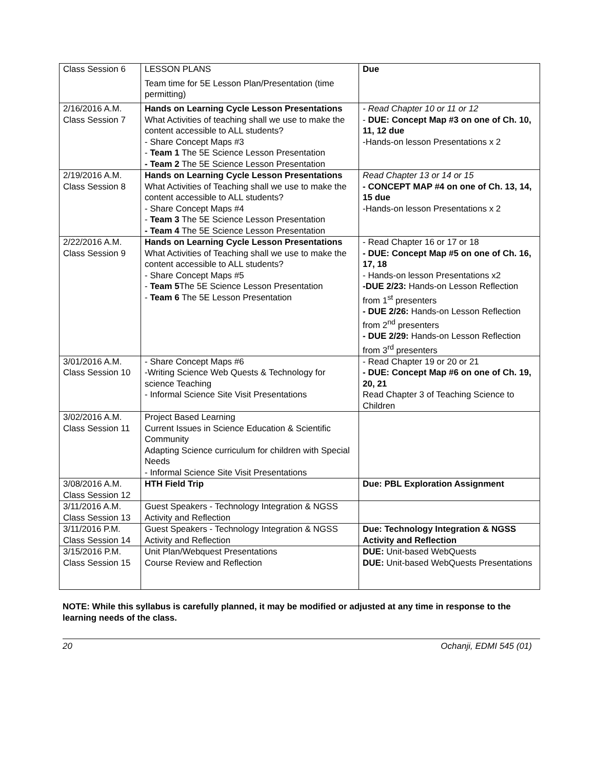| Class Session 6 | LESSON PLANS Team time for 5E Lesson Plan/Presentation (time permitting) | Due |
| 2/16/2016 A.M. Class Session 7 | Hands on Learning Cycle Lesson Presentations What Activities of teaching shall we use to make the content accessible to ALL students? - Share Concept Maps #3 - Team 1 The 5E Science Lesson Presentation - Team 2 The 5E Science Lesson Presentation | - Read Chapter 10 or 11 or 12 - DUE: Concept Map #3 on one of Ch. 10, 11, 12 due -Hands-on lesson Presentations x 2 |
| 2/19/2016 A.M. Class Session 8 | Hands on Learning Cycle Lesson Presentations What Activities of Teaching shall we use to make the content accessible to ALL students? - Share Concept Maps #4 - Team 3 The 5E Science Lesson Presentation - Team 4 The 5E Science Lesson Presentation | Read Chapter 13 or 14 or 15 - CONCEPT MAP #4 on one of Ch. 13, 14, 15 due -Hands-on lesson Presentations x 2 |
| 2/22/2016 A.M. Class Session 9 | Hands on Learning Cycle Lesson Presentations What Activities of Teaching shall we use to make the content accessible to ALL students? - Share Concept Maps #5 - Team 5 The 5E Science Lesson Presentation - Team 6 The 5E Lesson Presentation | - Read Chapter 16 or 17 or 18 - DUE: Concept Map #5 on one of Ch. 16, 17, 18 - Hands-on lesson Presentations x2 -DUE 2/23: Hands-on Lesson Reflection from 1<sup>st</sup> presenters - DUE 2/26: Hands-on Lesson Reflection from 2<sup>nd</sup> presenters - DUE 2/29: Hands-on Lesson Reflection from 3<sup>rd</sup> presenters |
| 3/01/2016 A.M. Class Session 10 | - Share Concept Maps #6 -Writing Science Web Quests & Technology for science Teaching - Informal Science Site Visit Presentations | - Read Chapter 19 or 20 or 21 - DUE: Concept Map #6 on one of Ch. 19, 20, 21 Read Chapter 3 of Teaching Science to Children |
| 3/02/2016 A.M. Class Session 11 | Project Based Learning Current Issues in Science Education & Scientific Community Adapting Science curriculum for children with Special Needs - Informal Science Site Visit Presentations | |
| 3/08/2016 A.M. Class Session 12 | HTH Field Trip | Due: PBL Exploration Assignment |
| 3/11/2016 A.M. Class Session 13 | Guest Speakers - Technology Integration & NGSS Activity and Reflection | |
| 3/11/2016 P.M. Class Session 14 | Guest Speakers - Technology Integration & NGSS Activity and Reflection | Due: Technology Integration & NGSS Activity and Reflection |
| 3/15/2016 P.M. Class Session 15 | Unit Plan/Webquest Presentations Course Review and Reflection | DUE: Unit-based WebQuests DUE: Unit-based WebQuests Presentations |
NOTE: While this syllabus is carefully planned, it may be modified or adjusted at any time in response to the learning needs of the class.
20 Ochanji, EDMI 545 (01)